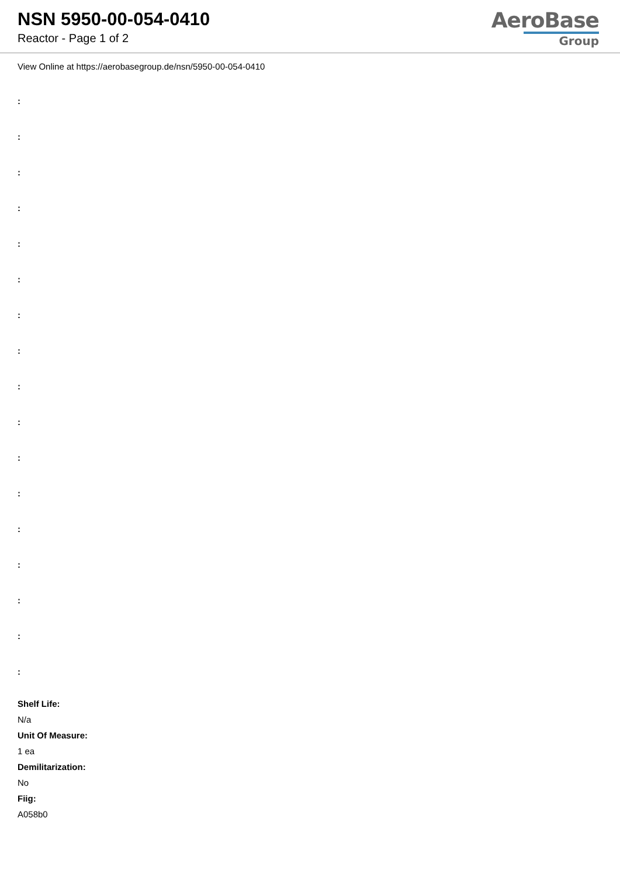NSN 5950-00-054-0410
Reactor - Page 1 of 2
AeroBase
Group
View Online at https://aerobasegroup.de/nsn/5950-00-054-0410
:
:
:
:
:
:
:
:
:
:
:
:
:
:
:
:
:
Shelf Life:
N/a
Unit Of Measure:
1 ea
Demilitarization:
No
Fiig:
A058b0